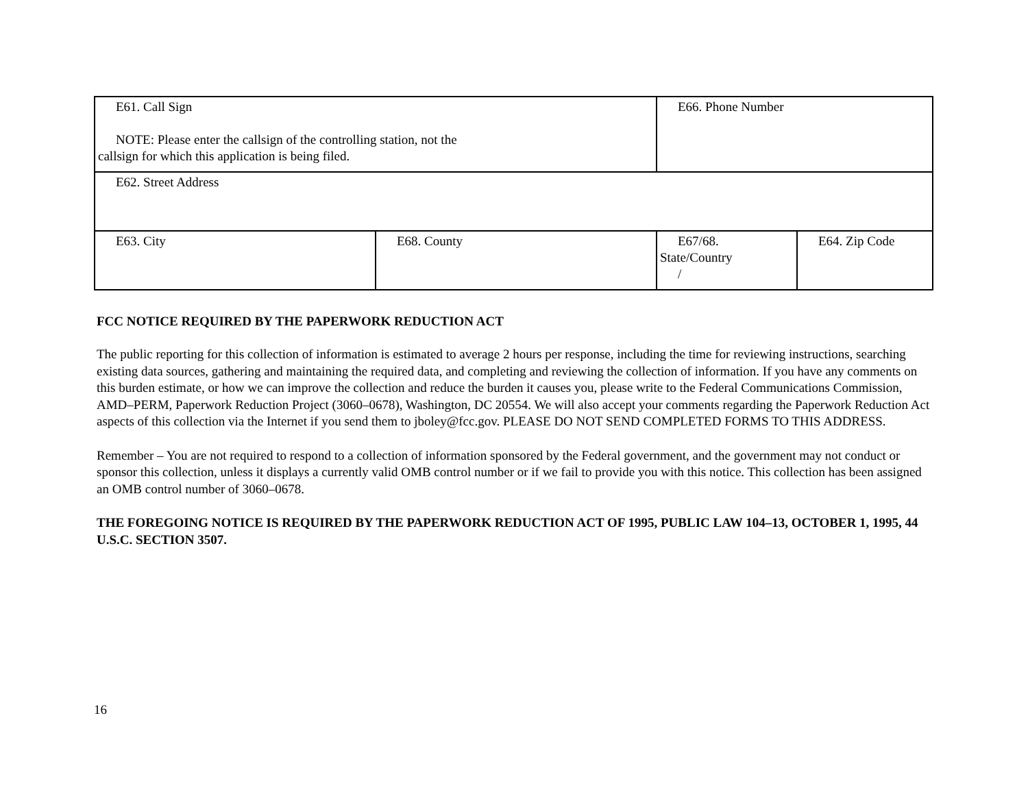| E61. Call Sign NOTE: Please enter the callsign of the controlling station, not the callsign for which this application is being filed. | | E66. Phone Number | |
| E62. Street Address | | | |
| E63. City | E68. County | E67/68. State/Country / | E64. Zip Code |
FCC NOTICE REQUIRED BY THE PAPERWORK REDUCTION ACT
The public reporting for this collection of information is estimated to average 2 hours per response, including the time for reviewing instructions, searching existing data sources, gathering and maintaining the required data, and completing and reviewing the collection of information. If you have any comments on this burden estimate, or how we can improve the collection and reduce the burden it causes you, please write to the Federal Communications Commission, AMD–PERM, Paperwork Reduction Project (3060–0678), Washington, DC 20554. We will also accept your comments regarding the Paperwork Reduction Act aspects of this collection via the Internet if you send them to jboley@fcc.gov. PLEASE DO NOT SEND COMPLETED FORMS TO THIS ADDRESS.
Remember – You are not required to respond to a collection of information sponsored by the Federal government, and the government may not conduct or sponsor this collection, unless it displays a currently valid OMB control number or if we fail to provide you with this notice. This collection has been assigned an OMB control number of 3060–0678.
THE FOREGOING NOTICE IS REQUIRED BY THE PAPERWORK REDUCTION ACT OF 1995, PUBLIC LAW 104–13, OCTOBER 1, 1995, 44 U.S.C. SECTION 3507.
16